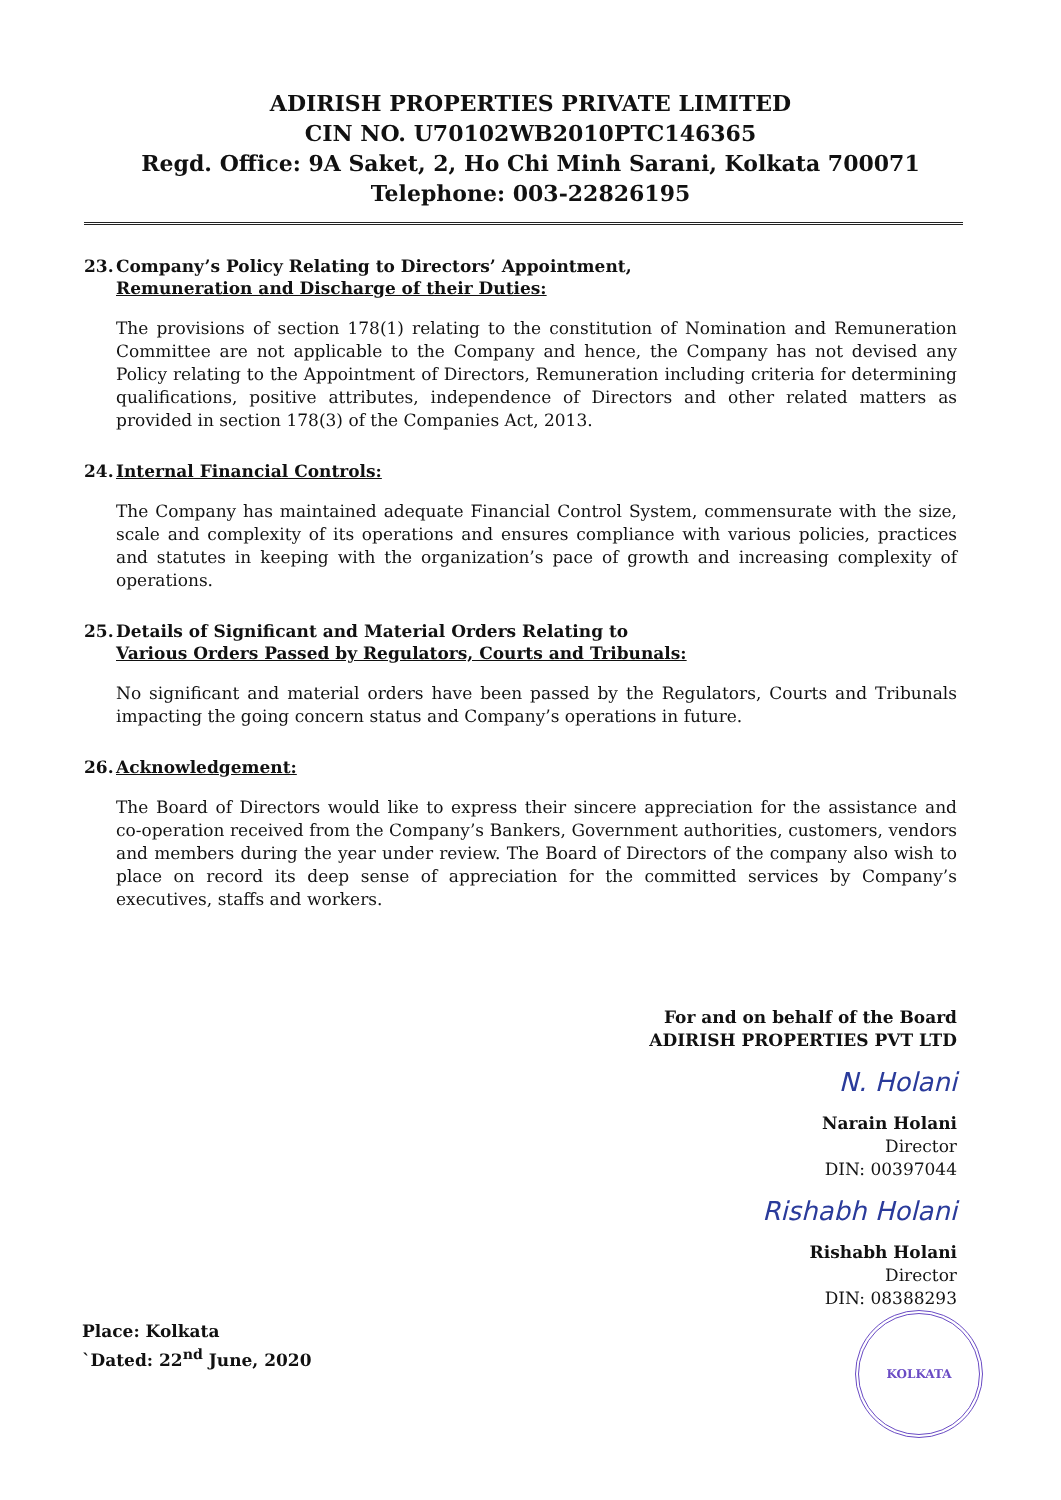ADIRISH PROPERTIES PRIVATE LIMITED
CIN NO. U70102WB2010PTC146365
Regd. Office: 9A Saket, 2, Ho Chi Minh Sarani, Kolkata 700071
Telephone: 003-22826195
23. Company’s Policy Relating to Directors’ Appointment,
Remuneration and Discharge of their Duties:
The provisions of section 178(1) relating to the constitution of Nomination and Remuneration Committee are not applicable to the Company and hence, the Company has not devised any Policy relating to the Appointment of Directors, Remuneration including criteria for determining qualifications, positive attributes, independence of Directors and other related matters as provided in section 178(3) of the Companies Act, 2013.
24. Internal Financial Controls:
The Company has maintained adequate Financial Control System, commensurate with the size, scale and complexity of its operations and ensures compliance with various policies, practices and statutes in keeping with the organization’s pace of growth and increasing complexity of operations.
25. Details of Significant and Material Orders Relating to
Various Orders Passed by Regulators, Courts and Tribunals:
No significant and material orders have been passed by the Regulators, Courts and Tribunals impacting the going concern status and Company’s operations in future.
26. Acknowledgement:
The Board of Directors would like to express their sincere appreciation for the assistance and co-operation received from the Company’s Bankers, Government authorities, customers, vendors and members during the year under review. The Board of Directors of the company also wish to place on record its deep sense of appreciation for the committed services by Company’s executives, staffs and workers.
For and on behalf of the Board
ADIRISH PROPERTIES PVT LTD
N. Holani
Narain Holani
Director
DIN: 00397044
Rishabh Holani
Rishabh Holani
Director
DIN: 08388293
Place: Kolkata
`Dated: 22<sup>nd</sup> June, 2020
KOLKATA